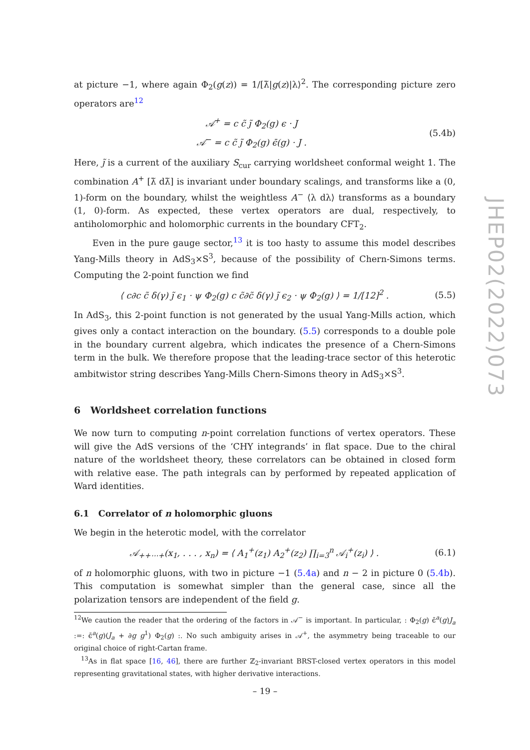at picture −1, where again Φ<sub>2</sub>(g(z)) = 1/[λ̃|g(z)|λ⟩<sup>2</sup>. The corresponding picture zero operators are<sup>12</sup>
𝒜<sup>+</sup> = c c̃ j̃ Φ<sub>2</sub>(g) ϵ · J
𝒜<sup>−</sup> = c c̃ j̃ Φ<sub>2</sub>(g) ϵ̄(g) · J .
(5.4b)
Here, j̃ is a current of the auxiliary S<sub>cur</sub> carrying worldsheet conformal weight 1. The combination A<sup>+</sup> [λ̃ dλ̃] is invariant under boundary scalings, and transforms like a (0, 1)-form on the boundary, whilst the weightless A<sup>−</sup> ⟨λ dλ⟩ transforms as a boundary (1, 0)-form. As expected, these vertex operators are dual, respectively, to antiholomorphic and holomorphic currents in the boundary CFT<sub>2</sub>.
Even in the pure gauge sector,<sup>13</sup> it is too hasty to assume this model describes Yang-Mills theory in AdS<sub>3</sub>×S<sup>3</sup>, because of the possibility of Chern-Simons terms. Computing the 2-point function we find
⟨ c∂c c̃ δ(γ) j̃ ϵ<sub>1</sub> · ψ Φ<sub>2</sub>(g) c c̃∂c̃ δ(γ) j̃ ϵ<sub>2</sub> · ψ Φ<sub>2</sub>(g) ⟩ = 1/[12]<sup>2</sup> .
(5.5)
In AdS<sub>3</sub>, this 2-point function is not generated by the usual Yang-Mills action, which gives only a contact interaction on the boundary. (5.5) corresponds to a double pole in the boundary current algebra, which indicates the presence of a Chern-Simons term in the bulk. We therefore propose that the leading-trace sector of this heterotic ambitwistor string describes Yang-Mills Chern-Simons theory in AdS<sub>3</sub>×S<sup>3</sup>.
6 Worldsheet correlation functions
We now turn to computing n-point correlation functions of vertex operators. These will give the AdS versions of the ‘CHY integrands’ in flat space. Due to the chiral nature of the worldsheet theory, these correlators can be obtained in closed form with relative ease. The path integrals can by performed by repeated application of Ward identities.
6.1 Correlator of n holomorphic gluons
We begin in the heterotic model, with the correlator
𝒜<sub>++⋯+</sub>(x<sub>1</sub>, . . . , x<sub>n</sub>) = ⟨ A<sub>1</sub><sup>+</sup>(z<sub>1</sub>) A<sub>2</sub><sup>+</sup>(z<sub>2</sub>) ∏<sub>i=3</sub><sup>n</sup> 𝒜<sub>i</sub><sup>+</sup>(z<sub>i</sub>) ⟩ .
(6.1)
of n holomorphic gluons, with two in picture −1 (5.4a) and n − 2 in picture 0 (5.4b). This computation is somewhat simpler than the general case, since all the polarization tensors are independent of the field g.
<sup>12</sup> We caution the reader that the ordering of the factors in 𝒜<sup>−</sup> is important. In particular, : Φ<sub>2</sub>(g) ϵ̄<sup>a</sup>(g)J<sub>a</sub> :=: ϵ̄<sup>a</sup>(g)(J<sub>a</sub> + ∂g g<sup>1</sup>) Φ<sub>2</sub>(g) :. No such ambiguity arises in 𝒜<sup>+</sup>, the asymmetry being traceable to our original choice of right-Cartan frame.
<sup>13</sup> As in flat space [16, 46], there are further ℤ<sub>2</sub>-invariant BRST-closed vertex operators in this model representing gravitational states, with higher derivative interactions.
JHEP02(2022)073
– 19 –